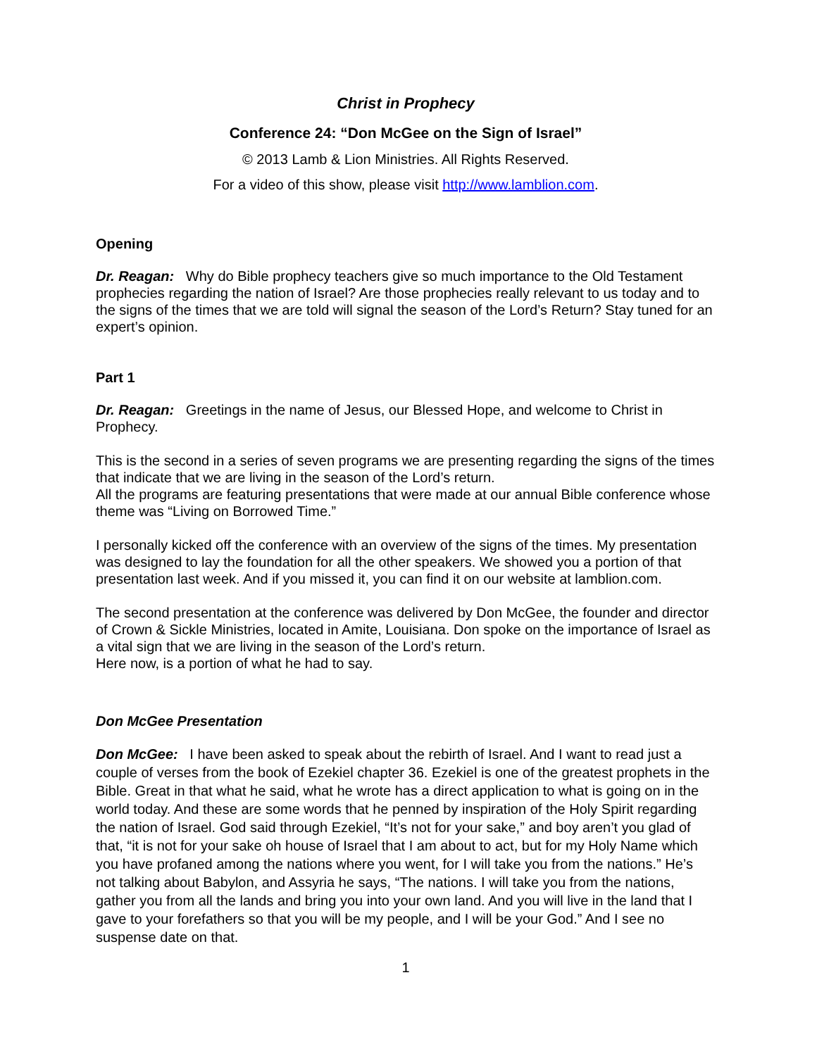Christ in Prophecy
Conference 24: “Don McGee on the Sign of Israel”
© 2013 Lamb & Lion Ministries. All Rights Reserved.
For a video of this show, please visit http://www.lamblion.com.
Opening
Dr. Reagan: Why do Bible prophecy teachers give so much importance to the Old Testament prophecies regarding the nation of Israel? Are those prophecies really relevant to us today and to the signs of the times that we are told will signal the season of the Lord’s Return? Stay tuned for an expert’s opinion.
Part 1
Dr. Reagan: Greetings in the name of Jesus, our Blessed Hope, and welcome to Christ in Prophecy.
This is the second in a series of seven programs we are presenting regarding the signs of the times that indicate that we are living in the season of the Lord’s return.
All the programs are featuring presentations that were made at our annual Bible conference whose theme was “Living on Borrowed Time.”
I personally kicked off the conference with an overview of the signs of the times. My presentation was designed to lay the foundation for all the other speakers. We showed you a portion of that presentation last week. And if you missed it, you can find it on our website at lamblion.com.
The second presentation at the conference was delivered by Don McGee, the founder and director of Crown & Sickle Ministries, located in Amite, Louisiana. Don spoke on the importance of Israel as a vital sign that we are living in the season of the Lord’s return.
Here now, is a portion of what he had to say.
Don McGee Presentation
Don McGee: I have been asked to speak about the rebirth of Israel. And I want to read just a couple of verses from the book of Ezekiel chapter 36. Ezekiel is one of the greatest prophets in the Bible. Great in that what he said, what he wrote has a direct application to what is going on in the world today. And these are some words that he penned by inspiration of the Holy Spirit regarding the nation of Israel. God said through Ezekiel, “It’s not for your sake,” and boy aren’t you glad of that, “it is not for your sake oh house of Israel that I am about to act, but for my Holy Name which you have profaned among the nations where you went, for I will take you from the nations.” He’s not talking about Babylon, and Assyria he says, “The nations. I will take you from the nations, gather you from all the lands and bring you into your own land. And you will live in the land that I gave to your forefathers so that you will be my people, and I will be your God.” And I see no suspense date on that.
1